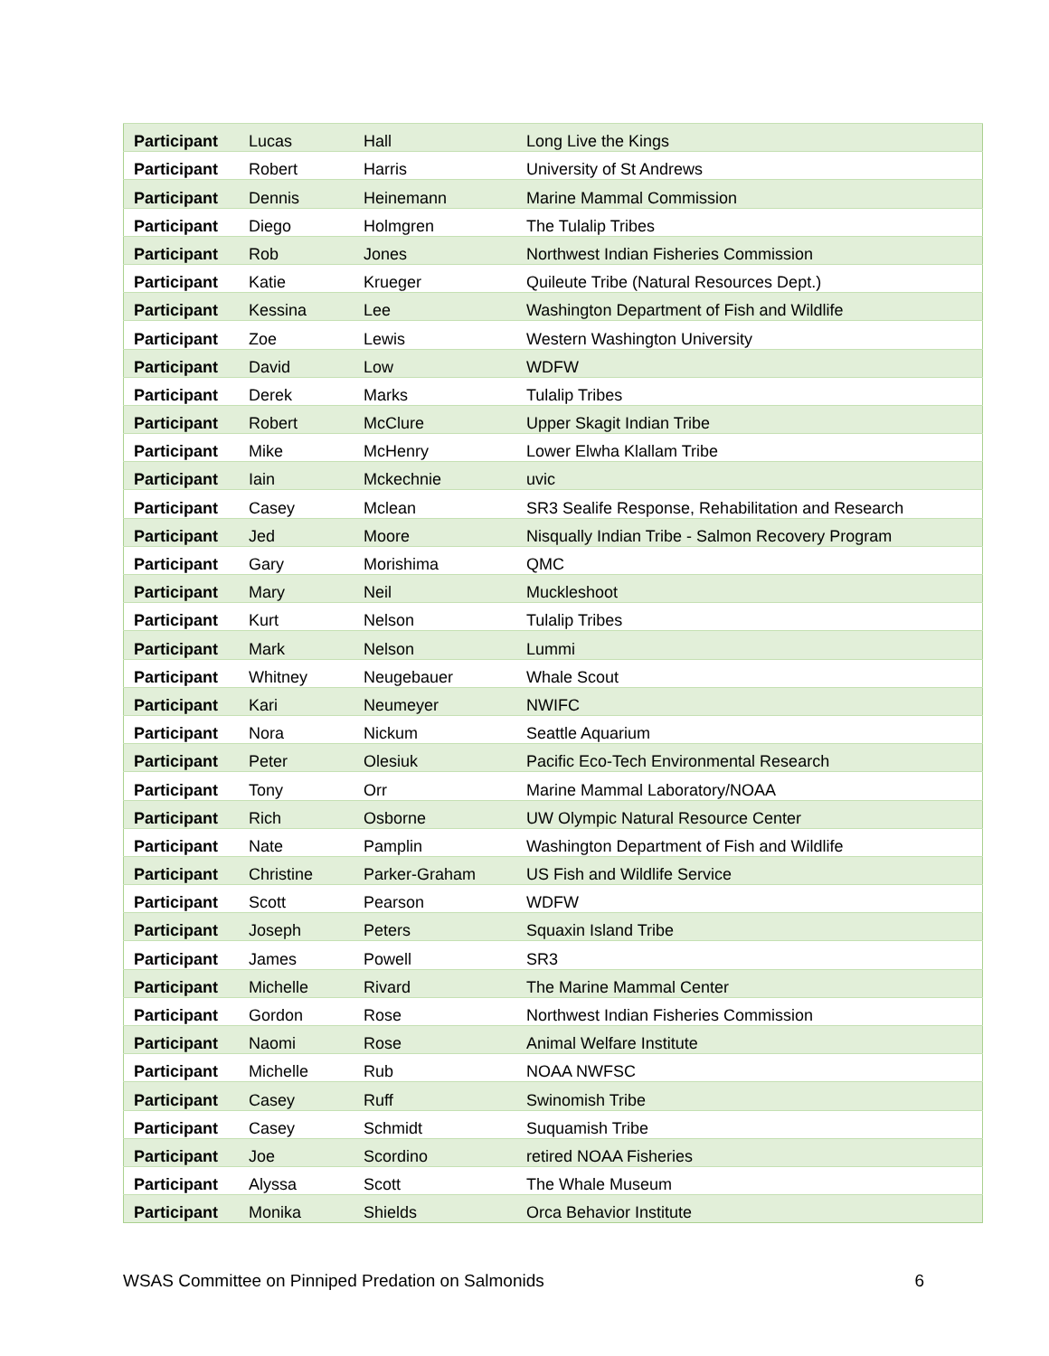| Participant | Lucas | Hall | Long Live the Kings |
| Participant | Robert | Harris | University of St Andrews |
| Participant | Dennis | Heinemann | Marine Mammal Commission |
| Participant | Diego | Holmgren | The Tulalip Tribes |
| Participant | Rob | Jones | Northwest Indian Fisheries Commission |
| Participant | Katie | Krueger | Quileute Tribe (Natural Resources Dept.) |
| Participant | Kessina | Lee | Washington Department of Fish and Wildlife |
| Participant | Zoe | Lewis | Western Washington University |
| Participant | David | Low | WDFW |
| Participant | Derek | Marks | Tulalip Tribes |
| Participant | Robert | McClure | Upper Skagit Indian Tribe |
| Participant | Mike | McHenry | Lower Elwha Klallam Tribe |
| Participant | Iain | Mckechnie | uvic |
| Participant | Casey | Mclean | SR3 Sealife Response, Rehabilitation and Research |
| Participant | Jed | Moore | Nisqually Indian Tribe - Salmon Recovery Program |
| Participant | Gary | Morishima | QMC |
| Participant | Mary | Neil | Muckleshoot |
| Participant | Kurt | Nelson | Tulalip Tribes |
| Participant | Mark | Nelson | Lummi |
| Participant | Whitney | Neugebauer | Whale Scout |
| Participant | Kari | Neumeyer | NWIFC |
| Participant | Nora | Nickum | Seattle Aquarium |
| Participant | Peter | Olesiuk | Pacific Eco-Tech Environmental Research |
| Participant | Tony | Orr | Marine Mammal Laboratory/NOAA |
| Participant | Rich | Osborne | UW Olympic Natural Resource Center |
| Participant | Nate | Pamplin | Washington Department of Fish and Wildlife |
| Participant | Christine | Parker-Graham | US Fish and Wildlife Service |
| Participant | Scott | Pearson | WDFW |
| Participant | Joseph | Peters | Squaxin Island Tribe |
| Participant | James | Powell | SR3 |
| Participant | Michelle | Rivard | The Marine Mammal Center |
| Participant | Gordon | Rose | Northwest Indian Fisheries Commission |
| Participant | Naomi | Rose | Animal Welfare Institute |
| Participant | Michelle | Rub | NOAA NWFSC |
| Participant | Casey | Ruff | Swinomish Tribe |
| Participant | Casey | Schmidt | Suquamish Tribe |
| Participant | Joe | Scordino | retired NOAA Fisheries |
| Participant | Alyssa | Scott | The Whale Museum |
| Participant | Monika | Shields | Orca Behavior Institute |
WSAS Committee on Pinniped Predation on Salmonids 6